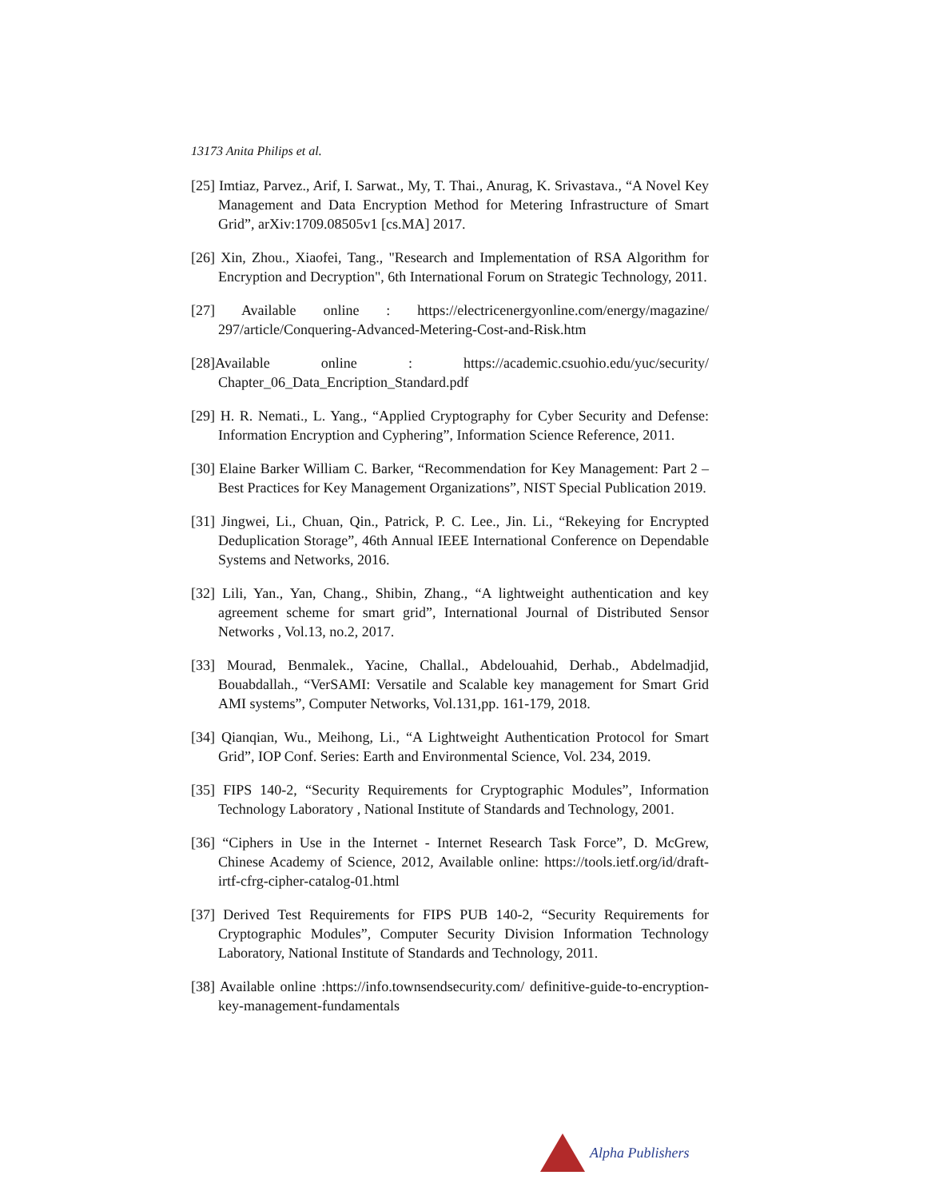13173 Anita Philips et al.
[25] Imtiaz, Parvez., Arif, I. Sarwat., My, T. Thai., Anurag, K. Srivastava., “A Novel Key Management and Data Encryption Method for Metering Infrastructure of Smart Grid”, arXiv:1709.08505v1 [cs.MA] 2017.
[26] Xin, Zhou., Xiaofei, Tang., "Research and Implementation of RSA Algorithm for Encryption and Decryption", 6th International Forum on Strategic Technology, 2011.
[27] Available online : https://electricenergyonline.com/energy/magazine/ 297/article/Conquering-Advanced-Metering-Cost-and-Risk.htm
[28]Available online : https://academic.csuohio.edu/yuc/security/ Chapter_06_Data_Encription_Standard.pdf
[29] H. R. Nemati., L. Yang., “Applied Cryptography for Cyber Security and Defense: Information Encryption and Cyphering”, Information Science Reference, 2011.
[30] Elaine Barker William C. Barker, “Recommendation for Key Management: Part 2 – Best Practices for Key Management Organizations”, NIST Special Publication 2019.
[31] Jingwei, Li., Chuan, Qin., Patrick, P. C. Lee., Jin. Li., “Rekeying for Encrypted Deduplication Storage”, 46th Annual IEEE International Conference on Dependable Systems and Networks, 2016.
[32] Lili, Yan., Yan, Chang., Shibin, Zhang., “A lightweight authentication and key agreement scheme for smart grid”, International Journal of Distributed Sensor Networks , Vol.13, no.2, 2017.
[33] Mourad, Benmalek., Yacine, Challal., Abdelouahid, Derhab., Abdelmadjid, Bouabdallah., “VerSAMI: Versatile and Scalable key management for Smart Grid AMI systems”, Computer Networks, Vol.131,pp. 161-179, 2018.
[34] Qianqian, Wu., Meihong, Li., “A Lightweight Authentication Protocol for Smart Grid”, IOP Conf. Series: Earth and Environmental Science, Vol. 234, 2019.
[35] FIPS 140-2, “Security Requirements for Cryptographic Modules”, Information Technology Laboratory , National Institute of Standards and Technology, 2001.
[36] “Ciphers in Use in the Internet - Internet Research Task Force”, D. McGrew, Chinese Academy of Science, 2012, Available online: https://tools.ietf.org/id/draft-irtf-cfrg-cipher-catalog-01.html
[37] Derived Test Requirements for FIPS PUB 140-2, “Security Requirements for Cryptographic Modules”, Computer Security Division Information Technology Laboratory, National Institute of Standards and Technology, 2011.
[38] Available online :https://info.townsendsecurity.com/ definitive-guide-to-encryption-key-management-fundamentals
Alpha Publishers